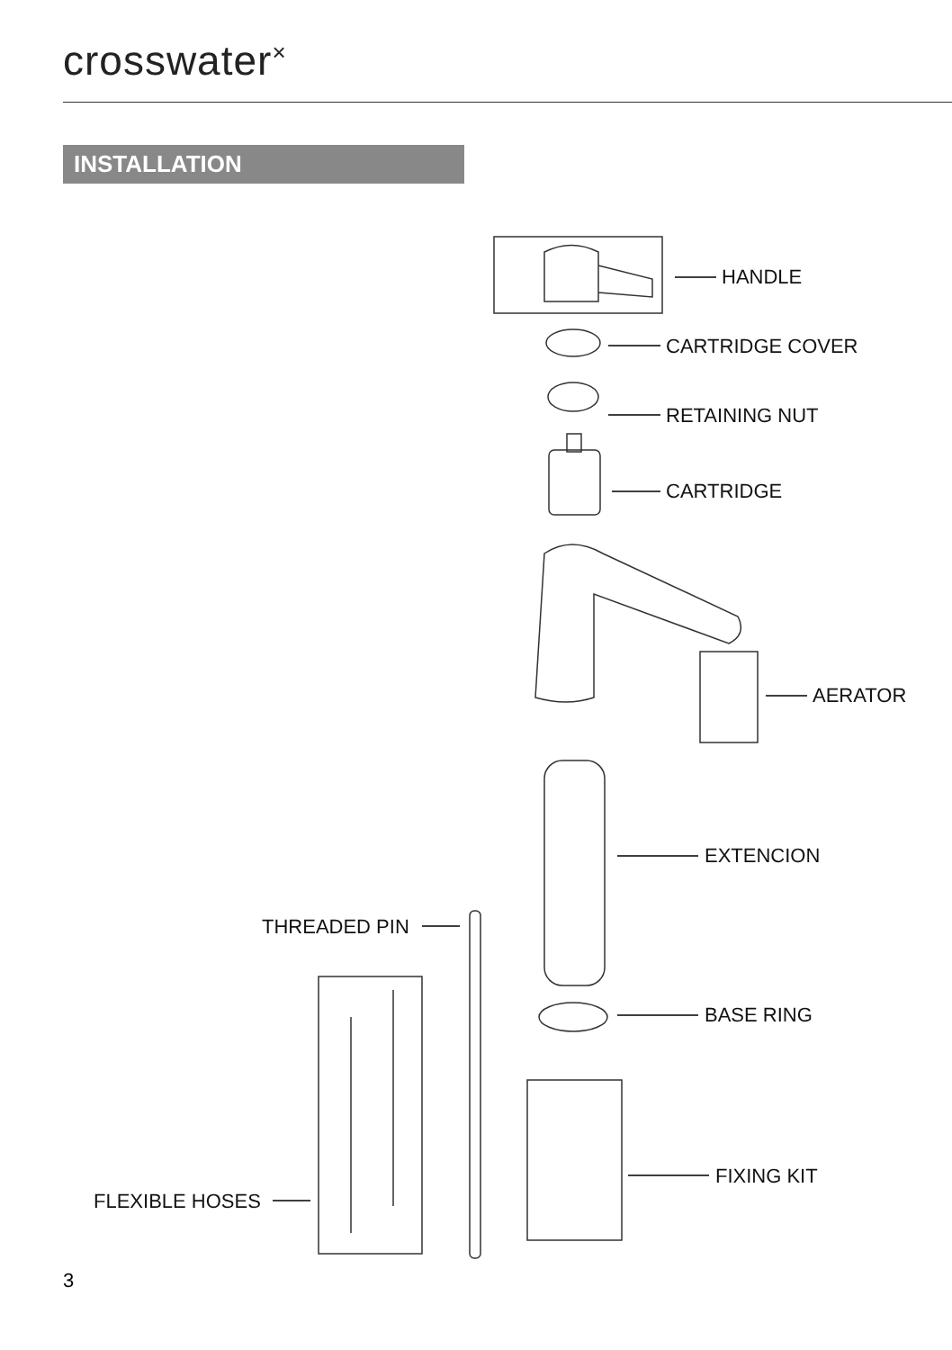crosswater<sup>×</sup>
INSTALLATION
HANDLE
CARTRIDGE COVER
RETAINING NUT
CARTRIDGE
AERATOR
EXTENCION
THREADED PIN
BASE RING
FIXING KIT
FLEXIBLE HOSES
3